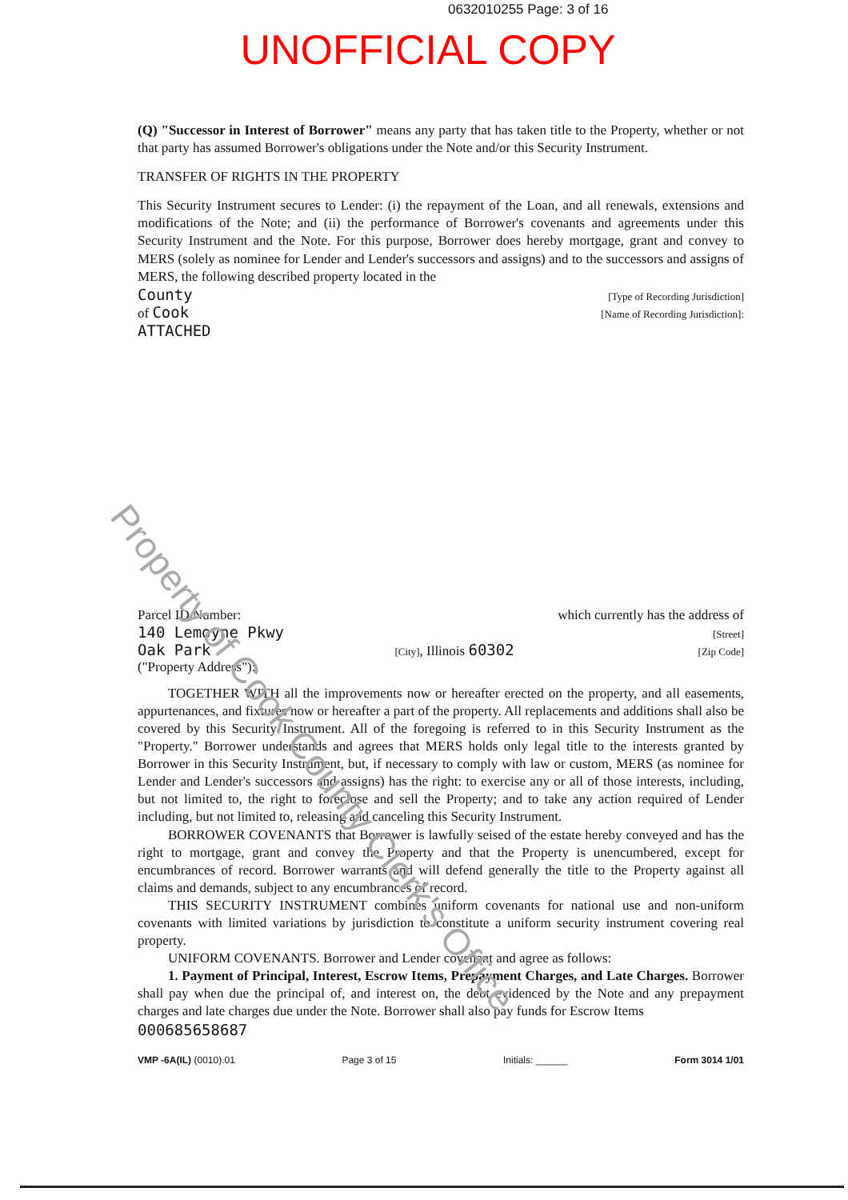0632010255 Page: 3 of 16
UNOFFICIAL COPY
(Q) "Successor in Interest of Borrower" means any party that has taken title to the Property, whether or not that party has assumed Borrower's obligations under the Note and/or this Security Instrument.
TRANSFER OF RIGHTS IN THE PROPERTY
This Security Instrument secures to Lender: (i) the repayment of the Loan, and all renewals, extensions and modifications of the Note; and (ii) the performance of Borrower's covenants and agreements under this Security Instrument and the Note. For this purpose, Borrower does hereby mortgage, grant and convey to MERS (solely as nominee for Lender and Lender's successors and assigns) and to the successors and assigns of MERS, the following described property located in the
County [Type of Recording Jurisdiction]
of Cook [Name of Recording Jurisdiction]:
ATTACHED
Parcel ID Number: which currently has the address of
140 Lemoyne Pkwy [Street]
Oak Park [City], Illinois 60302 [Zip Code]
("Property Address"):
TOGETHER WITH all the improvements now or hereafter erected on the property, and all easements, appurtenances, and fixtures now or hereafter a part of the property. All replacements and additions shall also be covered by this Security Instrument. All of the foregoing is referred to in this Security Instrument as the "Property." Borrower understands and agrees that MERS holds only legal title to the interests granted by Borrower in this Security Instrument, but, if necessary to comply with law or custom, MERS (as nominee for Lender and Lender's successors and assigns) has the right: to exercise any or all of those interests, including, but not limited to, the right to foreclose and sell the Property; and to take any action required of Lender including, but not limited to, releasing and canceling this Security Instrument.
BORROWER COVENANTS that Borrower is lawfully seised of the estate hereby conveyed and has the right to mortgage, grant and convey the Property and that the Property is unencumbered, except for encumbrances of record. Borrower warrants and will defend generally the title to the Property against all claims and demands, subject to any encumbrances of record.
THIS SECURITY INSTRUMENT combines uniform covenants for national use and non-uniform covenants with limited variations by jurisdiction to constitute a uniform security instrument covering real property.
UNIFORM COVENANTS. Borrower and Lender covenant and agree as follows:
1. Payment of Principal, Interest, Escrow Items, Prepayment Charges, and Late Charges. Borrower shall pay when due the principal of, and interest on, the debt evidenced by the Note and any prepayment charges and late charges due under the Note. Borrower shall also pay funds for Escrow Items
000685658687
VMP -6A(IL) (0010).01 Page 3 of 15 Initials: ______ Form 3014 1/01
Property of Cook County Clerk's Office